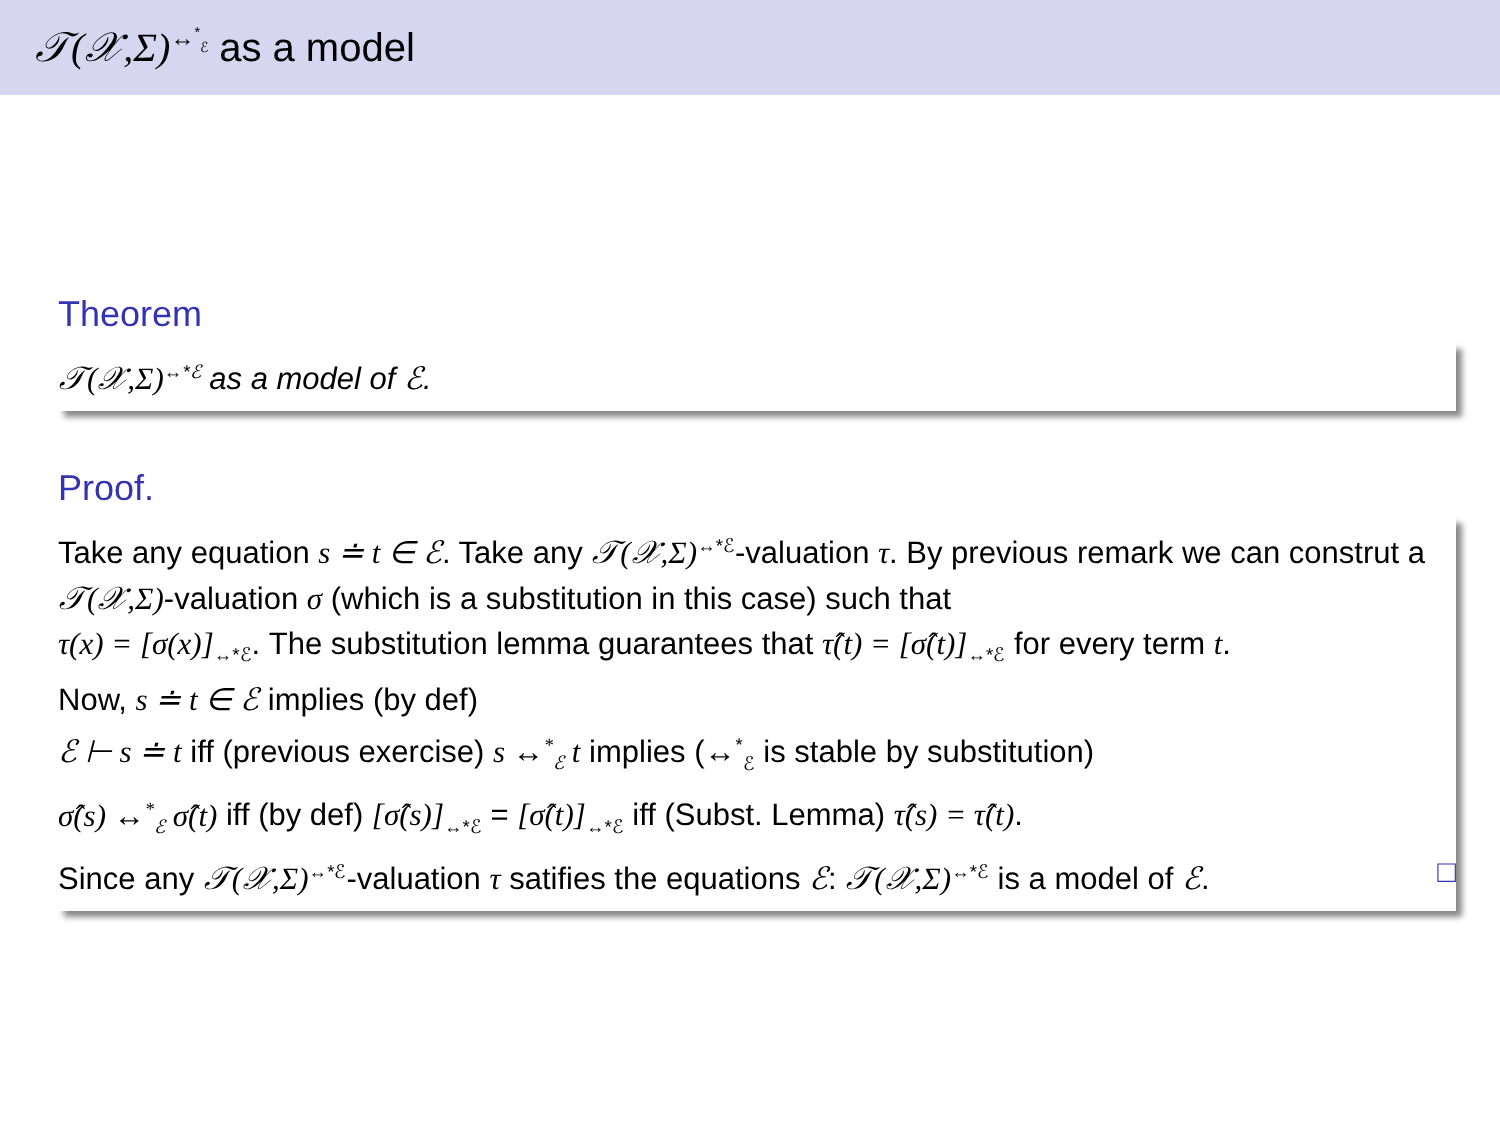𝒯(𝒳,Σ)<sup>↔<sup>*</sup><sub>ℰ</sub></sup> as a model
Theorem
𝒯(𝒳,Σ)<sup>↔*ℰ</sup> as a model of ℰ.
Proof.
Take any equation s ≐ t ∈ ℰ. Take any 𝒯(𝒳,Σ)<sup>↔*ℰ</sup>-valuation τ. By previous remark we can construt a 𝒯(𝒳,Σ)-valuation σ (which is a substitution in this case) such that
τ(x) = [σ(x)]<sub>↔*ℰ</sub>. The substitution lemma guarantees that τ̂(t) = [σ̂(t)]<sub>↔*ℰ</sub> for every term t.
Now, s ≐ t ∈ ℰ implies (by def)
ℰ ⊢ s ≐ t iff (previous exercise) s ↔<sup>*</sup><sub>ℰ</sub> t implies (↔<sup>*</sup><sub>ℰ</sub> is stable by substitution)
σ̂(s) ↔<sup>*</sup><sub>ℰ</sub> σ̂(t) iff (by def) [σ̂(s)]<sub>↔*ℰ</sub> = [σ̂(t)]<sub>↔*ℰ</sub> iff (Subst. Lemma) τ̂(s) = τ̂(t).
Since any 𝒯(𝒳,Σ)<sup>↔*ℰ</sup>-valuation τ satifies the equations ℰ: 𝒯(𝒳,Σ)<sup>↔*ℰ</sup> is a model of ℰ. □